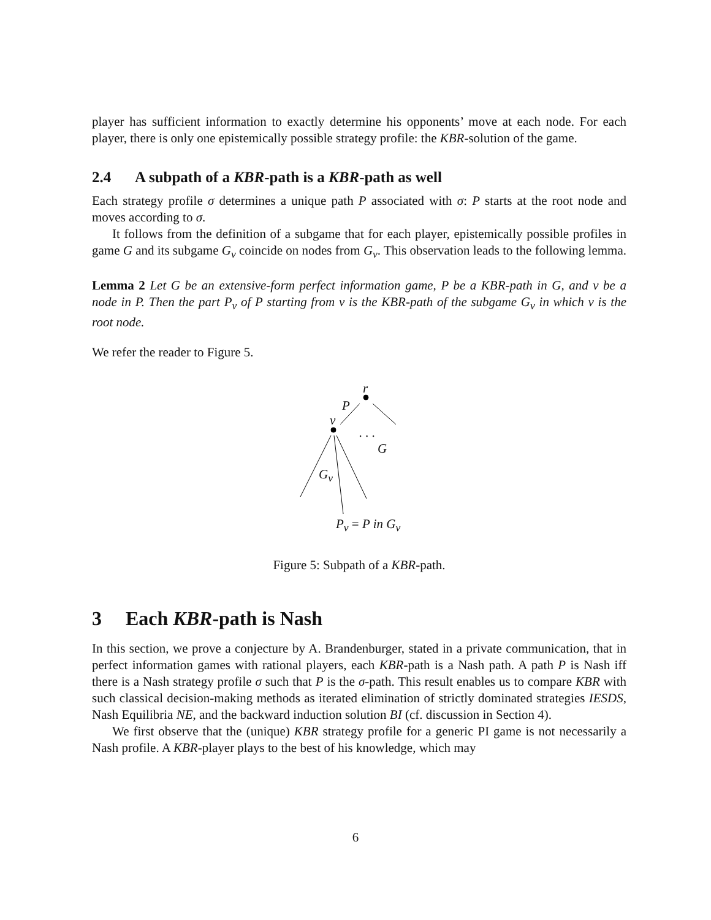player has sufficient information to exactly determine his opponents’ move at each node. For each player, there is only one epistemically possible strategy profile: the KBR-solution of the game.
2.4 A subpath of a KBR-path is a KBR-path as well
Each strategy profile σ determines a unique path P associated with σ: P starts at the root node and moves according to σ.
It follows from the definition of a subgame that for each player, epistemically possible profiles in game G and its subgame G<sub>v</sub> coincide on nodes from G<sub>v</sub>. This observation leads to the following lemma.
Lemma 2 Let G be an extensive-form perfect information game, P be a KBR-path in G, and v be a node in P. Then the part P<sub>v</sub> of P starting from v is the KBR-path of the subgame G<sub>v</sub> in which v is the root node.
We refer the reader to Figure 5.
r
P
v
. . .
G
G<sub>v</sub>
P<sub>v</sub> = P in G<sub>v</sub>
Figure 5: Subpath of a KBR-path.
3 Each KBR-path is Nash
In this section, we prove a conjecture by A. Brandenburger, stated in a private communication, that in perfect information games with rational players, each KBR-path is a Nash path. A path P is Nash iff there is a Nash strategy profile σ such that P is the σ-path. This result enables us to compare KBR with such classical decision-making methods as iterated elimination of strictly dominated strategies IESDS, Nash Equilibria NE, and the backward induction solution BI (cf. discussion in Section 4).
We first observe that the (unique) KBR strategy profile for a generic PI game is not necessarily a Nash profile. A KBR-player plays to the best of his knowledge, which may
6